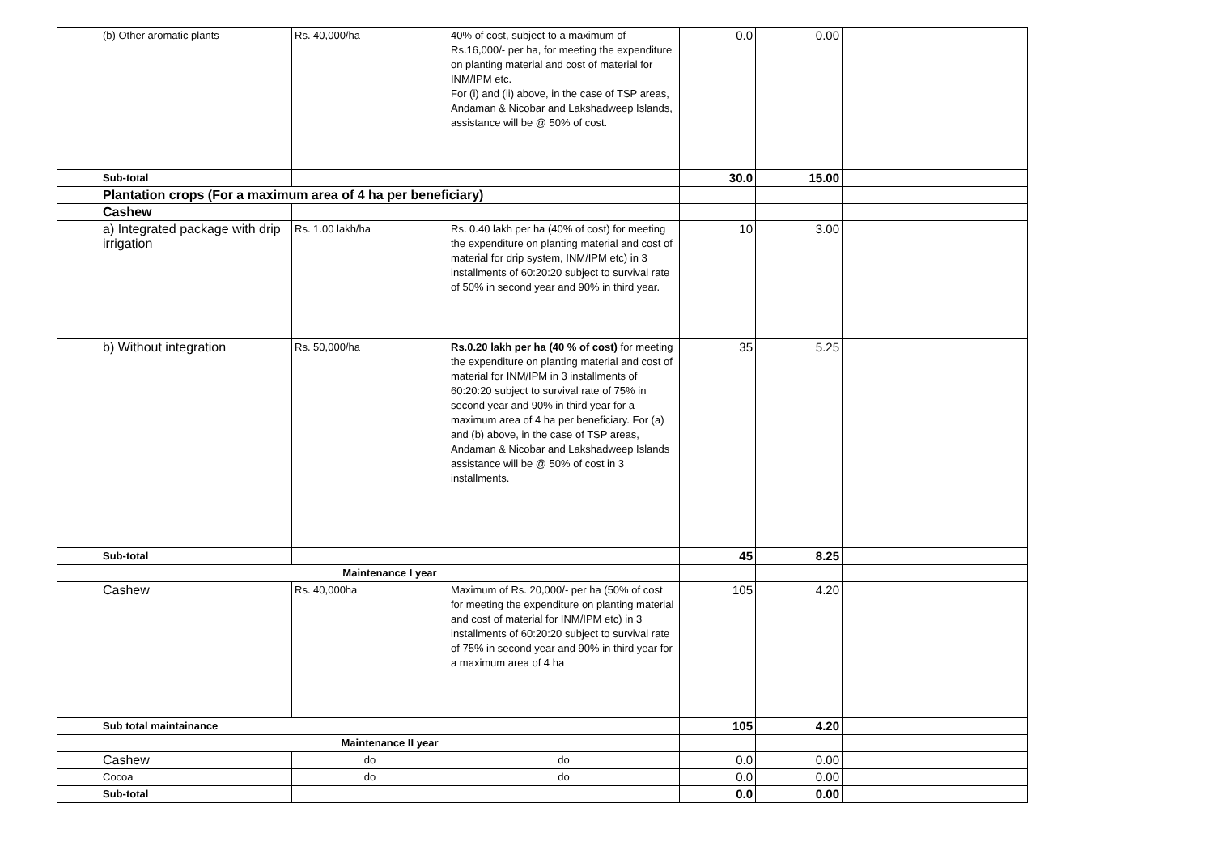| | (b) Other aromatic plants | Rs. 40,000/ha | 40% of cost, subject to a maximum of Rs.16,000/- per ha, for meeting the expenditure on planting material and cost of material for INM/IPM etc. For (i) and (ii) above, in the case of TSP areas, Andaman & Nicobar and Lakshadweep Islands, assistance will be @ 50% of cost. | 0.0 | 0.00 | |
| | Sub-total | | | 30.0 | 15.00 | |
| | Plantation crops (For a maximum area of 4 ha per beneficiary) | | | | | |
| | Cashew | | | | | |
| | a) Integrated package with drip irrigation | Rs. 1.00 lakh/ha | Rs. 0.40 lakh per ha (40% of cost) for meeting the expenditure on planting material and cost of material for drip system, INM/IPM etc) in 3 installments of 60:20:20 subject to survival rate of 50% in second year and 90% in third year. | 10 | 3.00 | |
| | b) Without integration | Rs. 50,000/ha | Rs.0.20 lakh per ha (40 % of cost) for meeting the expenditure on planting material and cost of material for INM/IPM in 3 installments of 60:20:20 subject to survival rate of 75% in second year and 90% in third year for a maximum area of 4 ha per beneficiary. For (a) and (b) above, in the case of TSP areas, Andaman & Nicobar and Lakshadweep Islands assistance will be @ 50% of cost in 3 installments. | 35 | 5.25 | |
| | Sub-total | | | 45 | 8.25 | |
| | Maintenance I year | | | | | |
| | Cashew | Rs. 40,000ha | Maximum of Rs. 20,000/- per ha (50% of cost for meeting the expenditure on planting material and cost of material for INM/IPM etc) in 3 installments of 60:20:20 subject to survival rate of 75% in second year and 90% in third year for a maximum area of 4 ha | 105 | 4.20 | |
| | Sub total maintainance | | | 105 | 4.20 | |
| | Maintenance II year | | | | | |
| | Cashew | do | do | 0.0 | 0.00 | |
| | Cocoa | do | do | 0.0 | 0.00 | |
| | Sub-total | | | 0.0 | 0.00 | |